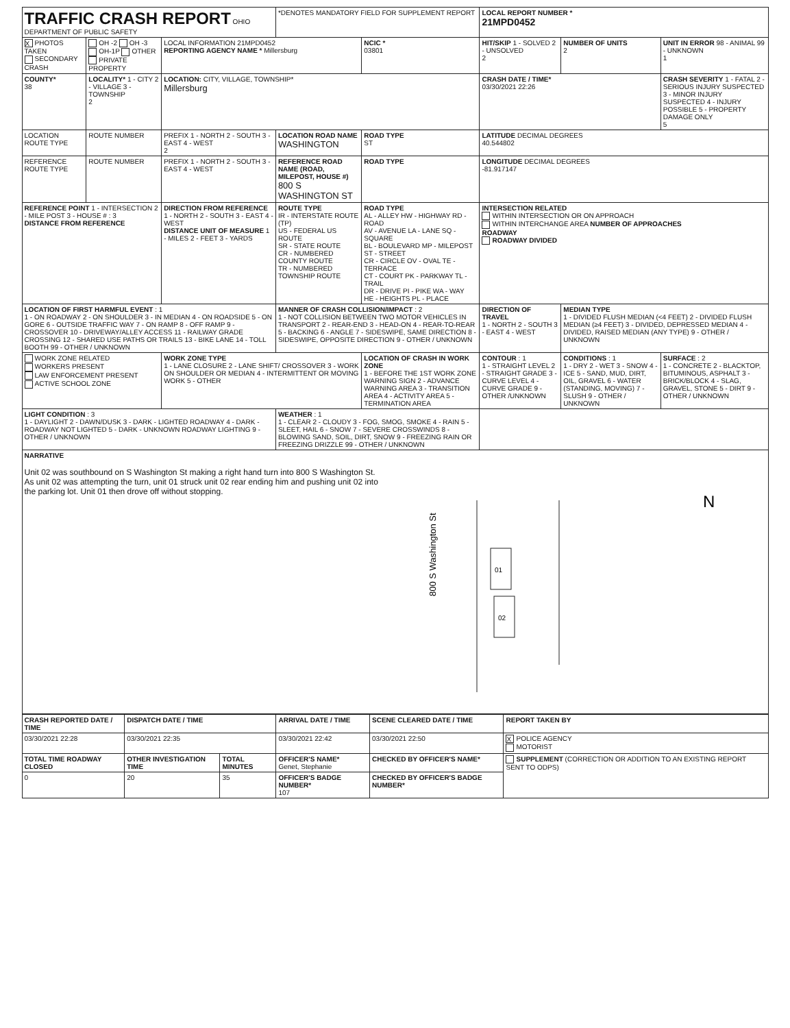| TRAFFIC CRASH REPORT OHIO DEPARTMENT OF PUBLIC SAFETY | | | *DENOTES MANDATORY FIELD FOR SUPPLEMENT REPORT | | | LOCAL REPORT NUMBER * 21MPD0452 | | |
| X PHOTOS TAKEN SECONDARY CRASH | OH -2 OH -3 OH-1P OTHER PRIVATE PROPERTY | LOCAL INFORMATION 21MPD0452 REPORTING AGENCY NAME * Millersburg | | | NCIC * 03801 | HIT/SKIP 1 - SOLVED 2 - UNSOLVED 2 | NUMBER OF UNITS 2 | UNIT IN ERROR 98 - ANIMAL 99 - UNKNOWN 1 |
| COUNTY* 38 | LOCALITY* 1 - CITY 2 - VILLAGE 3 - TOWNSHIP 2 | LOCATION: CITY, VILLAGE, TOWNSHIP* Millersburg | | | | CRASH DATE / TIME* 03/30/2021 22:26 | | CRASH SEVERITY 1 - FATAL 2 - SERIOUS INJURY SUSPECTED 3 - MINOR INJURY SUSPECTED 4 - INJURY POSSIBLE 5 - PROPERTY DAMAGE ONLY 5 |
| LOCATION ROUTE TYPE | ROUTE NUMBER | PREFIX 1 - NORTH 2 - SOUTH 3 - EAST 4 - WEST 2 | LOCATION ROAD NAME WASHINGTON | | ROAD TYPE ST | LATITUDE DECIMAL DEGREES 40.544802 | | |
| REFERENCE ROUTE TYPE | ROUTE NUMBER | PREFIX 1 - NORTH 2 - SOUTH 3 - EAST 4 - WEST | REFERENCE ROAD NAME (ROAD, MILEPOST, HOUSE #) 800 S WASHINGTON ST | | ROAD TYPE | LONGITUDE DECIMAL DEGREES -81.917147 | | |
| REFERENCE POINT 1 - INTERSECTION 2 - MILE POST 3 - HOUSE # : 3 DISTANCE FROM REFERENCE | | DIRECTION FROM REFERENCE 1 - NORTH 2 - SOUTH 3 - EAST 4 - WEST DISTANCE UNIT OF MEASURE 1 - MILES 2 - FEET 3 - YARDS | ROUTE TYPE IR - INTERSTATE ROUTE (TP) US - FEDERAL US ROUTE SR - STATE ROUTE CR - NUMBERED COUNTY ROUTE TR - NUMBERED TOWNSHIP ROUTE | ROAD TYPE AL - ALLEY HW - HIGHWAY RD - ROAD AV - AVENUE LA - LANE SQ - SQUARE BL - BOULEVARD MP - MILEPOST ST - STREET CR - CIRCLE OV - OVAL TE - TERRACE CT - COURT PK - PARKWAY TL - TRAIL DR - DRIVE PI - PIKE WA - WAY HE - HEIGHTS PL - PLACE | | INTERSECTION RELATED WITHIN INTERSECTION OR ON APPROACH WITHIN INTERCHANGE AREA NUMBER OF APPROACHES ROADWAY ROADWAY DIVIDED | | |
| LOCATION OF FIRST HARMFUL EVENT : 1 1 - ON ROADWAY 2 - ON SHOULDER 3 - IN MEDIAN 4 - ON ROADSIDE 5 - ON GORE 6 - OUTSIDE TRAFFIC WAY 7 - ON RAMP 8 - OFF RAMP 9 - CROSSOVER 10 - DRIVEWAY/ALLEY ACCESS 11 - RAILWAY GRADE CROSSING 12 - SHARED USE PATHS OR TRAILS 13 - BIKE LANE 14 - TOLL BOOTH 99 - OTHER / UNKNOWN | | | MANNER OF CRASH COLLISION/IMPACT : 2 1 - NOT COLLISION BETWEEN TWO MOTOR VEHICLES IN TRANSPORT 2 - REAR-END 3 - HEAD-ON 4 - REAR-TO-REAR 5 - BACKING 6 - ANGLE 7 - SIDESWIPE, SAME DIRECTION 8 - SIDESWIPE, OPPOSITE DIRECTION 9 - OTHER / UNKNOWN | | | DIRECTION OF TRAVEL 1 - NORTH 2 - SOUTH 3 - EAST 4 - WEST | MEDIAN TYPE 1 - DIVIDED FLUSH MEDIAN (<4 FEET) 2 - DIVIDED FLUSH MEDIAN (≥4 FEET) 3 - DIVIDED, DEPRESSED MEDIAN 4 - DIVIDED, RAISED MEDIAN (ANY TYPE) 9 - OTHER / UNKNOWN | |
| WORK ZONE RELATED WORKERS PRESENT LAW ENFORCEMENT PRESENT ACTIVE SCHOOL ZONE | | WORK ZONE TYPE 1 - LANE CLOSURE 2 - LANE SHIFT/ CROSSOVER 3 - WORK ON SHOULDER OR MEDIAN 4 - INTERMITTENT OR MOVING WORK 5 - OTHER | | LOCATION OF CRASH IN WORK ZONE 1 - BEFORE THE 1ST WORK ZONE WARNING SIGN 2 - ADVANCE WARNING AREA 3 - TRANSITION AREA 4 - ACTIVITY AREA 5 - TERMINATION AREA | | CONTOUR : 1 1 - STRAIGHT LEVEL 2 - STRAIGHT GRADE 3 - CURVE LEVEL 4 - CURVE GRADE 9 - OTHER /UNKNOWN | CONDITIONS : 1 1 - DRY 2 - WET 3 - SNOW 4 - ICE 5 - SAND, MUD, DIRT, OIL, GRAVEL 6 - WATER (STANDING, MOVING) 7 - SLUSH 9 - OTHER / UNKNOWN | SURFACE : 2 1 - CONCRETE 2 - BLACKTOP, BITUMINOUS, ASPHALT 3 - BRICK/BLOCK 4 - SLAG, GRAVEL, STONE 5 - DIRT 9 - OTHER / UNKNOWN |
| LIGHT CONDITION : 3 1 - DAYLIGHT 2 - DAWN/DUSK 3 - DARK - LIGHTED ROADWAY 4 - DARK - ROADWAY NOT LIGHTED 5 - DARK - UNKNOWN ROADWAY LIGHTING 9 - OTHER / UNKNOWN | | | WEATHER : 1 1 - CLEAR 2 - CLOUDY 3 - FOG, SMOG, SMOKE 4 - RAIN 5 - SLEET, HAIL 6 - SNOW 7 - SEVERE CROSSWINDS 8 - BLOWING SAND, SOIL, DIRT, SNOW 9 - FREEZING RAIN OR FREEZING DRIZZLE 99 - OTHER / UNKNOWN | | | | | |
| NARRATIVE Unit 02 was southbound on S Washington St making a right hand turn into 800 S Washington St. As unit 02 was attempting the turn, unit 01 struck unit 02 rear ending him and pushing unit 02 into the parking lot. Unit 01 then drove off without stopping. 800 S Washington St 01 02 N | | | | | | | | |
| CRASH REPORTED DATE / TIME | DISPATCH DATE / TIME | | ARRIVAL DATE / TIME | SCENE CLEARED DATE / TIME | REPORT TAKEN BY |
| --- | --- | --- | --- | --- | --- |
| 03/30/2021 22:28 | 03/30/2021 22:35 | | 03/30/2021 22:42 | 03/30/2021 22:50 | X POLICE AGENCY MOTORIST |
| TOTAL TIME ROADWAY CLOSED | OTHER INVESTIGATION TIME | TOTAL MINUTES | OFFICER'S NAME* Genet, Stephanie | CHECKED BY OFFICER'S NAME* | SUPPLEMENT (CORRECTION OR ADDITION TO AN EXISTING REPORT SENT TO ODPS) |
| 0 | 20 | 35 | OFFICER'S BADGE NUMBER* 107 | CHECKED BY OFFICER'S BADGE NUMBER* | |